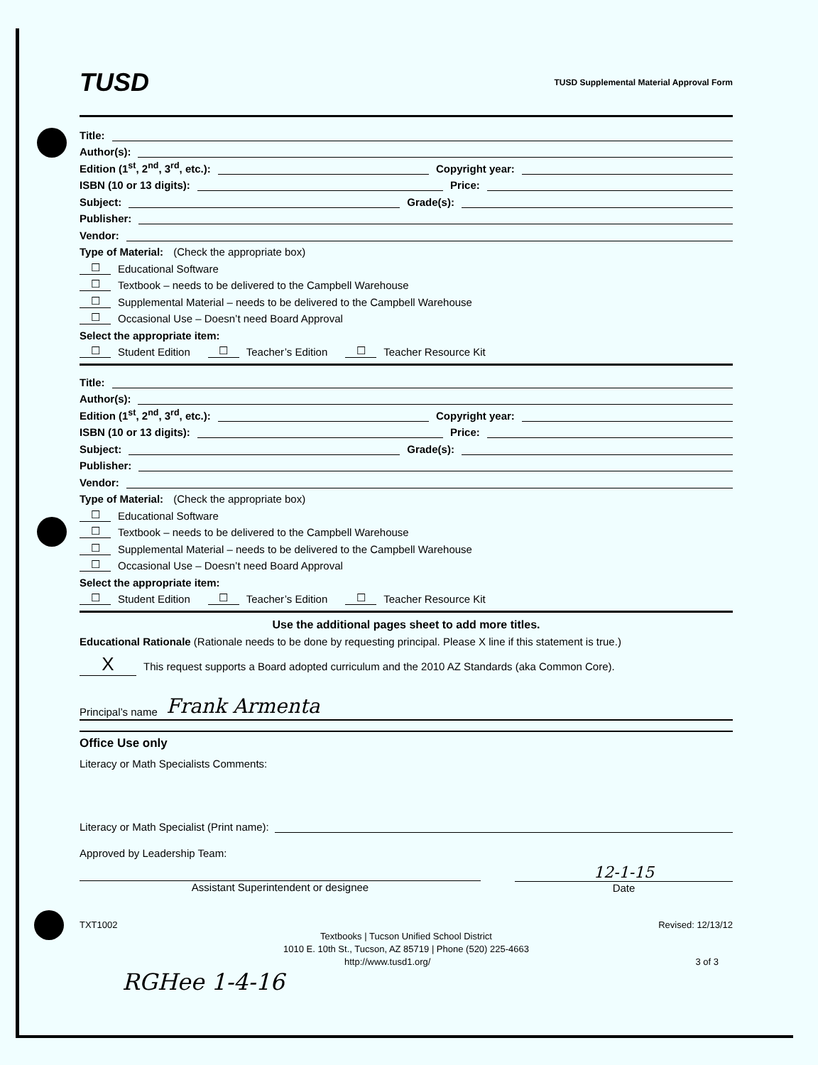TUSD TUSD Supplemental Material Approval Form
Title:
Author(s):
Edition (1<sup>st</sup>, 2<sup>nd</sup>, 3<sup>rd</sup>, etc.): Copyright year:
ISBN (10 or 13 digits): Price:
Subject: Grade(s):
Publisher:
Vendor:
Type of Material: (Check the appropriate box)
☐ Educational Software
☐ Textbook – needs to be delivered to the Campbell Warehouse
☐ Supplemental Material – needs to be delivered to the Campbell Warehouse
☐ Occasional Use – Doesn’t need Board Approval
Select the appropriate item:
☐ Student Edition ☐ Teacher’s Edition ☐ Teacher Resource Kit
Title:
Author(s):
Edition (1<sup>st</sup>, 2<sup>nd</sup>, 3<sup>rd</sup>, etc.): Copyright year:
ISBN (10 or 13 digits): Price:
Subject: Grade(s):
Publisher:
Vendor:
Type of Material: (Check the appropriate box)
☐ Educational Software
☐ Textbook – needs to be delivered to the Campbell Warehouse
☐ Supplemental Material – needs to be delivered to the Campbell Warehouse
☐ Occasional Use – Doesn’t need Board Approval
Select the appropriate item:
☐ Student Edition ☐ Teacher’s Edition ☐ Teacher Resource Kit
Use the additional pages sheet to add more titles.
Educational Rationale (Rationale needs to be done by requesting principal. Please X line if this statement is true.)
X This request supports a Board adopted curriculum and the 2010 AZ Standards (aka Common Core).
Principal’s name Frank Armenta
Office Use only
Literacy or Math Specialists Comments:
Literacy or Math Specialist (Print name):
Approved by Leadership Team:
Assistant Superintendent or designee
12-1-15
Date
TXT1002 Revised: 12/13/12
Textbooks | Tucson Unified School District
1010 E. 10th St., Tucson, AZ 85719 | Phone (520) 225-4663
http://www.tusd1.org/ 3 of 3
RGHee 1-4-16